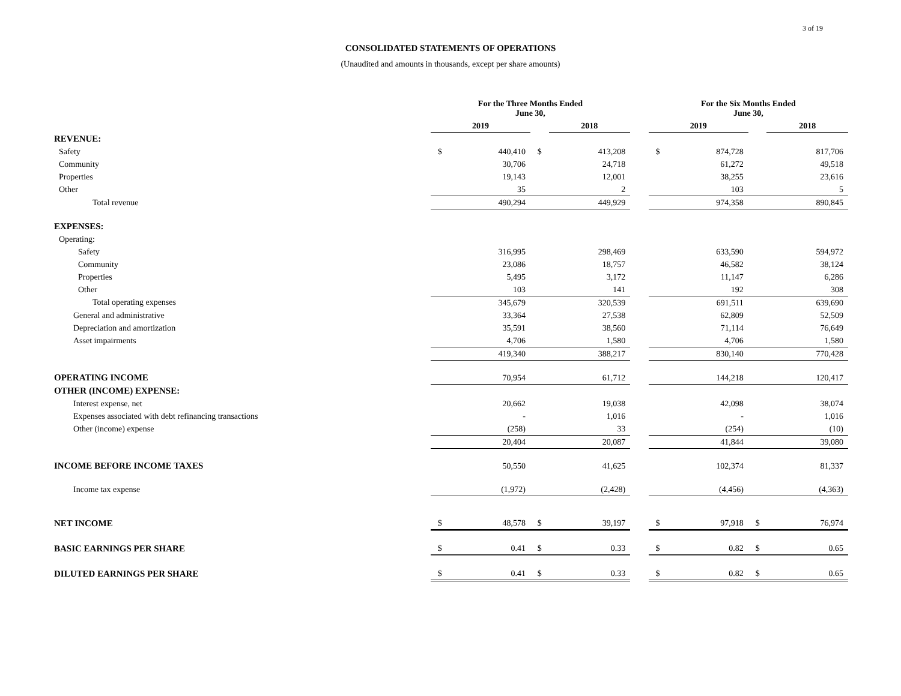3 of 19
CONSOLIDATED STATEMENTS OF OPERATIONS
(Unaudited and amounts in thousands, except per share amounts)
| | For the Three Months Ended June 30, | | | | | For the Six Months Ended June 30, | | | |
| --- | --- | --- | --- | --- | --- | --- | --- | --- | --- |
| | 2019 | | | 2018 | | 2019 | | | 2018 |
| REVENUE: | | | | | | | | | |
| Safety | $ | 440,410 | $ | 413,208 | | $ | 874,728 | | 817,706 |
| Community | | 30,706 | | 24,718 | | | 61,272 | | 49,518 |
| Properties | | 19,143 | | 12,001 | | | 38,255 | | 23,616 |
| Other | | 35 | | 2 | | | 103 | | 5 |
| Total revenue | | 490,294 | | 449,929 | | | 974,358 | | 890,845 |
| EXPENSES: | | | | | | | | | |
| Operating: | | | | | | | | | |
| Safety | | 316,995 | | 298,469 | | | 633,590 | | 594,972 |
| Community | | 23,086 | | 18,757 | | | 46,582 | | 38,124 |
| Properties | | 5,495 | | 3,172 | | | 11,147 | | 6,286 |
| Other | | 103 | | 141 | | | 192 | | 308 |
| Total operating expenses | | 345,679 | | 320,539 | | | 691,511 | | 639,690 |
| General and administrative | | 33,364 | | 27,538 | | | 62,809 | | 52,509 |
| Depreciation and amortization | | 35,591 | | 38,560 | | | 71,114 | | 76,649 |
| Asset impairments | | 4,706 | | 1,580 | | | 4,706 | | 1,580 |
| | | 419,340 | | 388,217 | | | 830,140 | | 770,428 |
| OPERATING INCOME | | 70,954 | | 61,712 | | | 144,218 | | 120,417 |
| OTHER (INCOME) EXPENSE: | | | | | | | | | |
| Interest expense, net | | 20,662 | | 19,038 | | | 42,098 | | 38,074 |
| Expenses associated with debt refinancing transactions | | - | | 1,016 | | | - | | 1,016 |
| Other (income) expense | | (258) | | 33 | | | (254) | | (10) |
| | | 20,404 | | 20,087 | | | 41,844 | | 39,080 |
| INCOME BEFORE INCOME TAXES | | 50,550 | | 41,625 | | | 102,374 | | 81,337 |
| Income tax expense | | (1,972) | | (2,428) | | | (4,456) | | (4,363) |
| NET INCOME | $ | 48,578 | $ | 39,197 | | $ | 97,918 | $ | 76,974 |
| BASIC EARNINGS PER SHARE | $ | 0.41 | $ | 0.33 | | $ | 0.82 | $ | 0.65 |
| DILUTED EARNINGS PER SHARE | $ | 0.41 | $ | 0.33 | | $ | 0.82 | $ | 0.65 |